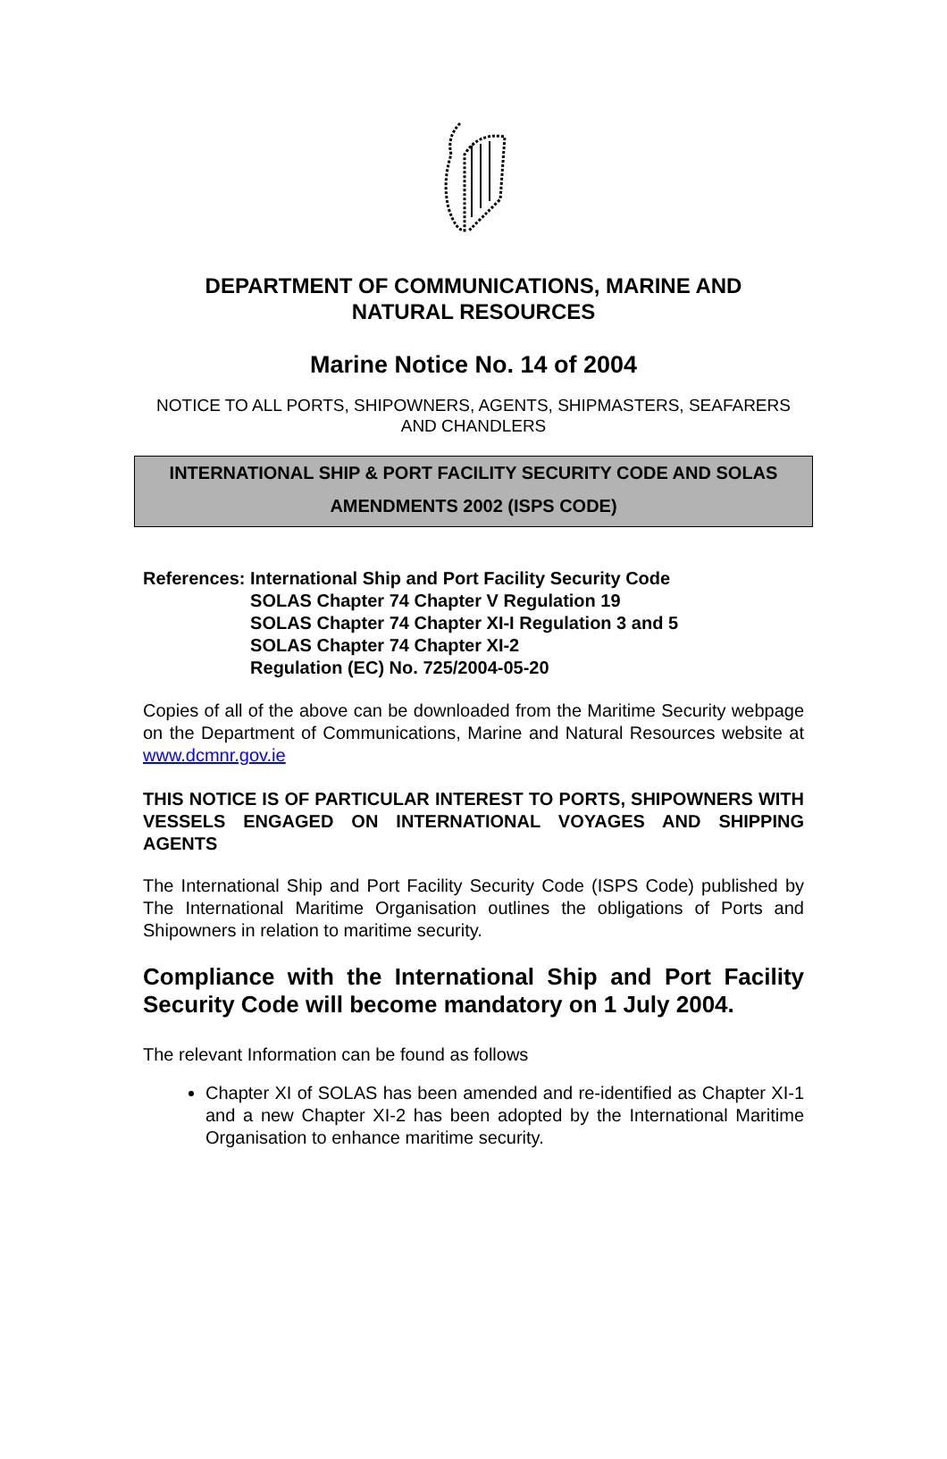DEPARTMENT OF COMMUNICATIONS, MARINE AND
NATURAL RESOURCES
Marine Notice No. 14 of 2004
NOTICE TO ALL PORTS, SHIPOWNERS, AGENTS, SHIPMASTERS, SEAFARERS
AND CHANDLERS
INTERNATIONAL SHIP & PORT FACILITY SECURITY CODE AND SOLAS
AMENDMENTS 2002 (ISPS CODE)
References: International Ship and Port Facility Security Code
SOLAS Chapter 74 Chapter V Regulation 19
SOLAS Chapter 74 Chapter XI-I Regulation 3 and 5
SOLAS Chapter 74 Chapter XI-2
Regulation (EC) No. 725/2004-05-20
Copies of all of the above can be downloaded from the Maritime Security webpage on the Department of Communications, Marine and Natural Resources website at www.dcmnr.gov.ie
THIS NOTICE IS OF PARTICULAR INTEREST TO PORTS, SHIPOWNERS WITH VESSELS ENGAGED ON INTERNATIONAL VOYAGES AND SHIPPING AGENTS
The International Ship and Port Facility Security Code (ISPS Code) published by The International Maritime Organisation outlines the obligations of Ports and Shipowners in relation to maritime security.
Compliance with the International Ship and Port Facility Security Code will become mandatory on 1 July 2004.
The relevant Information can be found as follows
Chapter XI of SOLAS has been amended and re-identified as Chapter XI-1 and a new Chapter XI-2 has been adopted by the International Maritime Organisation to enhance maritime security.